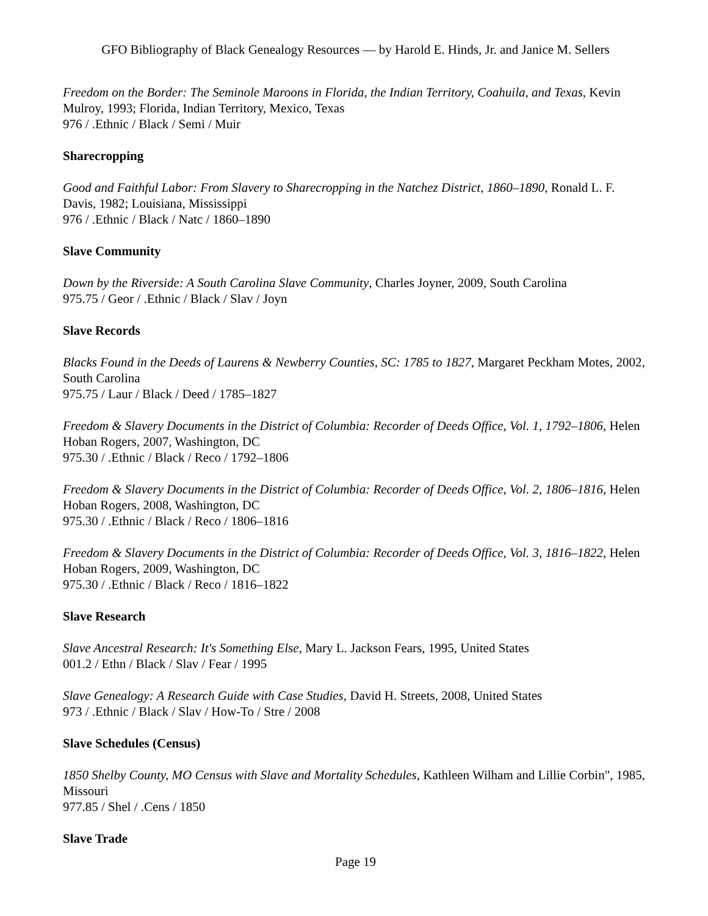GFO Bibliography of Black Genealogy Resources — by Harold E. Hinds, Jr. and Janice M. Sellers
Freedom on the Border: The Seminole Maroons in Florida, the Indian Territory, Coahuila, and Texas, Kevin Mulroy, 1993; Florida, Indian Territory, Mexico, Texas
976 / .Ethnic / Black / Semi / Muir
Sharecropping
Good and Faithful Labor: From Slavery to Sharecropping in the Natchez District, 1860–1890, Ronald L. F. Davis, 1982; Louisiana, Mississippi
976 / .Ethnic / Black / Natc / 1860–1890
Slave Community
Down by the Riverside: A South Carolina Slave Community, Charles Joyner, 2009, South Carolina
975.75 / Geor / .Ethnic / Black / Slav / Joyn
Slave Records
Blacks Found in the Deeds of Laurens & Newberry Counties, SC: 1785 to 1827, Margaret Peckham Motes, 2002, South Carolina
975.75 / Laur / Black / Deed / 1785–1827
Freedom & Slavery Documents in the District of Columbia: Recorder of Deeds Office, Vol. 1, 1792–1806, Helen Hoban Rogers, 2007, Washington, DC
975.30 / .Ethnic / Black / Reco / 1792–1806
Freedom & Slavery Documents in the District of Columbia: Recorder of Deeds Office, Vol. 2, 1806–1816, Helen Hoban Rogers, 2008, Washington, DC
975.30 / .Ethnic / Black / Reco / 1806–1816
Freedom & Slavery Documents in the District of Columbia: Recorder of Deeds Office, Vol. 3, 1816–1822, Helen Hoban Rogers, 2009, Washington, DC
975.30 / .Ethnic / Black / Reco / 1816–1822
Slave Research
Slave Ancestral Research: It's Something Else, Mary L. Jackson Fears, 1995, United States
001.2 / Ethn / Black / Slav / Fear / 1995
Slave Genealogy: A Research Guide with Case Studies, David H. Streets, 2008, United States
973 / .Ethnic / Black / Slav / How-To / Stre / 2008
Slave Schedules (Census)
1850 Shelby County, MO Census with Slave and Mortality Schedules, Kathleen Wilham and Lillie Corbin", 1985, Missouri
977.85 / Shel / .Cens / 1850
Slave Trade
Page 19